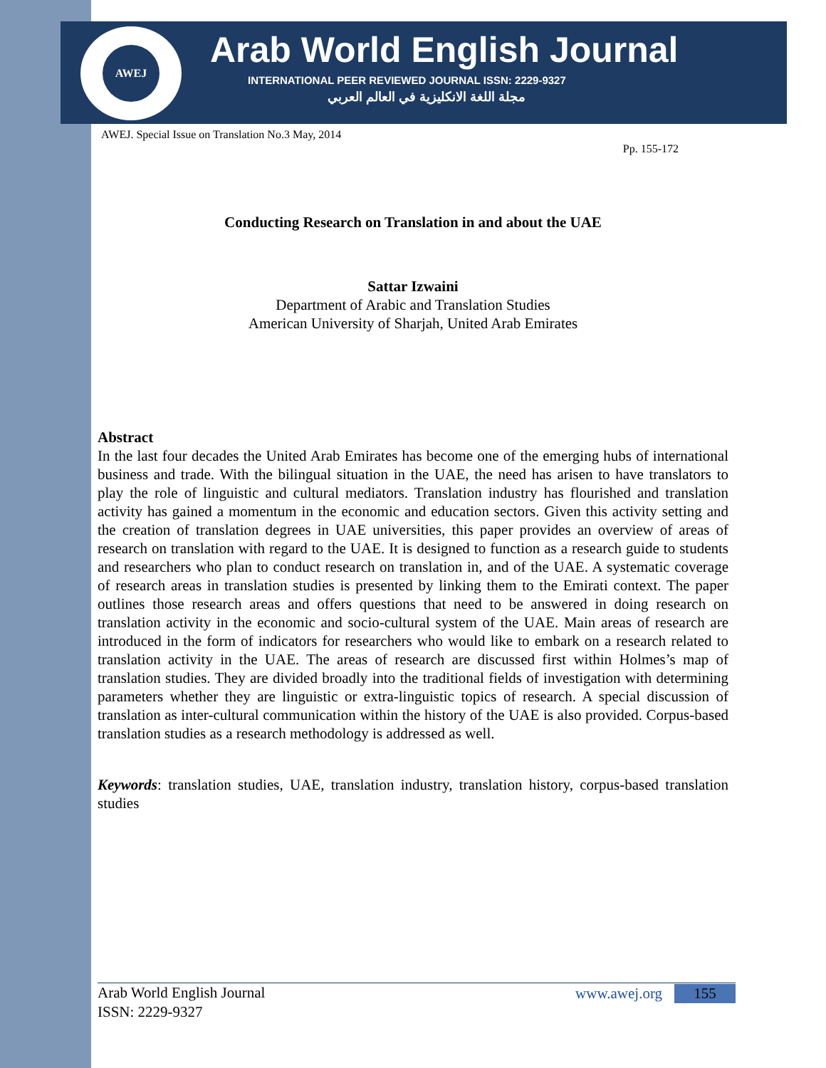AWEJ
Arab World English Journal
INTERNATIONAL PEER REVIEWED JOURNAL ISSN: 2229-9327
مجلة اللغة الانكليزية في العالم العربي
AWEJ. Special Issue on Translation No.3 May, 2014
Pp. 155-172
Conducting Research on Translation in and about the UAE
Sattar Izwaini
Department of Arabic and Translation Studies
American University of Sharjah, United Arab Emirates
Abstract
In the last four decades the United Arab Emirates has become one of the emerging hubs of international business and trade. With the bilingual situation in the UAE, the need has arisen to have translators to play the role of linguistic and cultural mediators. Translation industry has flourished and translation activity has gained a momentum in the economic and education sectors. Given this activity setting and the creation of translation degrees in UAE universities, this paper provides an overview of areas of research on translation with regard to the UAE. It is designed to function as a research guide to students and researchers who plan to conduct research on translation in, and of the UAE. A systematic coverage of research areas in translation studies is presented by linking them to the Emirati context. The paper outlines those research areas and offers questions that need to be answered in doing research on translation activity in the economic and socio-cultural system of the UAE. Main areas of research are introduced in the form of indicators for researchers who would like to embark on a research related to translation activity in the UAE. The areas of research are discussed first within Holmes’s map of translation studies. They are divided broadly into the traditional fields of investigation with determining parameters whether they are linguistic or extra-linguistic topics of research. A special discussion of translation as inter-cultural communication within the history of the UAE is also provided. Corpus-based translation studies as a research methodology is addressed as well.
Keywords: translation studies, UAE, translation industry, translation history, corpus-based translation studies
Arab World English Journal
ISSN: 2229-9327
www.awej.org 155